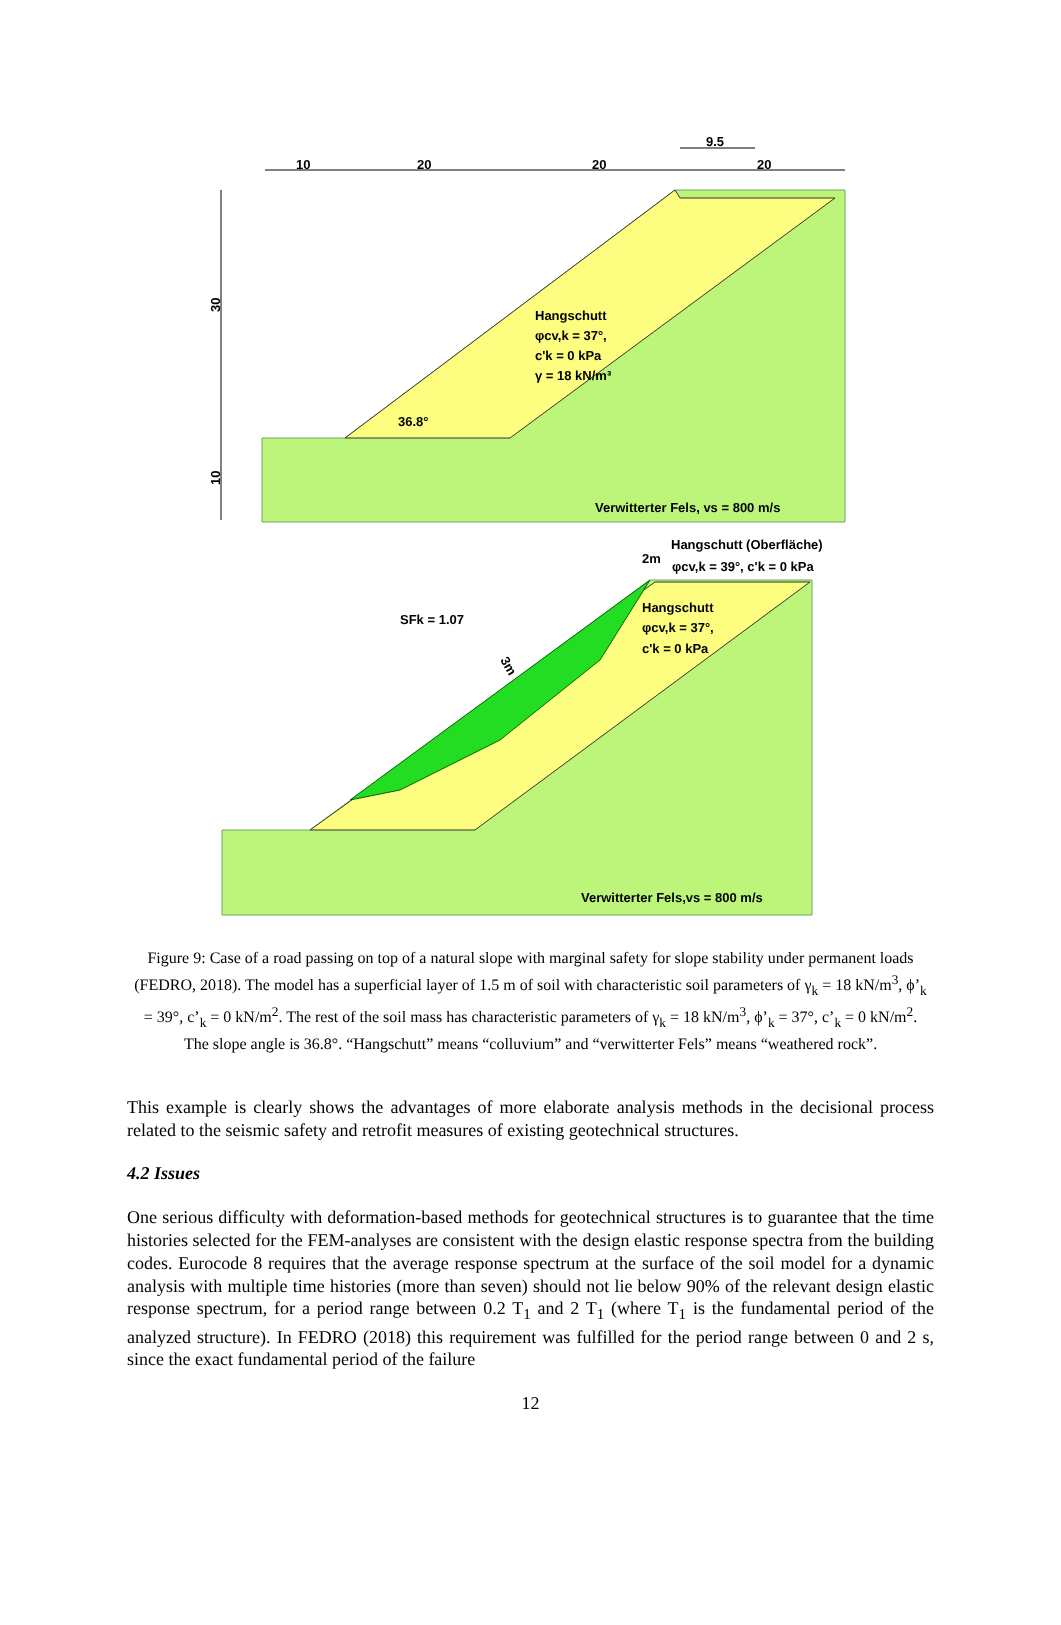10
20
20
20
9.5
30
10
Hangschutt
φcv,k = 37°,
c'k = 0 kPa
γ = 18 kN/m³
36.8°
Verwitterter Fels, vs = 800 m/s
Hangschutt (Oberfläche)
2m
φcv,k = 39°, c'k = 0 kPa
SFk = 1.07
Hangschutt
φcv,k = 37°,
c'k = 0 kPa
3m
Verwitterter Fels,vs = 800 m/s
Figure 9: Case of a road passing on top of a natural slope with marginal safety for slope stability under permanent loads (FEDRO, 2018). The model has a superficial layer of 1.5 m of soil with characteristic soil parameters of γ<sub>k</sub> = 18 kN/m<sup>3</sup>, ϕ’<sub>k</sub> = 39°, c’<sub>k</sub> = 0 kN/m<sup>2</sup>. The rest of the soil mass has characteristic parameters of γ<sub>k</sub> = 18 kN/m<sup>3</sup>, ϕ’<sub>k</sub> = 37°, c’<sub>k</sub> = 0 kN/m<sup>2</sup>. The slope angle is 36.8°. “Hangschutt” means “colluvium” and “verwitterter Fels” means “weathered rock”.
This example is clearly shows the advantages of more elaborate analysis methods in the decisional process related to the seismic safety and retrofit measures of existing geotechnical structures.
4.2 Issues
One serious difficulty with deformation-based methods for geotechnical structures is to guarantee that the time histories selected for the FEM-analyses are consistent with the design elastic response spectra from the building codes. Eurocode 8 requires that the average response spectrum at the surface of the soil model for a dynamic analysis with multiple time histories (more than seven) should not lie below 90% of the relevant design elastic response spectrum, for a period range between 0.2 T<sub>1</sub> and 2 T<sub>1</sub> (where T<sub>1</sub> is the fundamental period of the analyzed structure). In FEDRO (2018) this requirement was fulfilled for the period range between 0 and 2 s, since the exact fundamental period of the failure
12